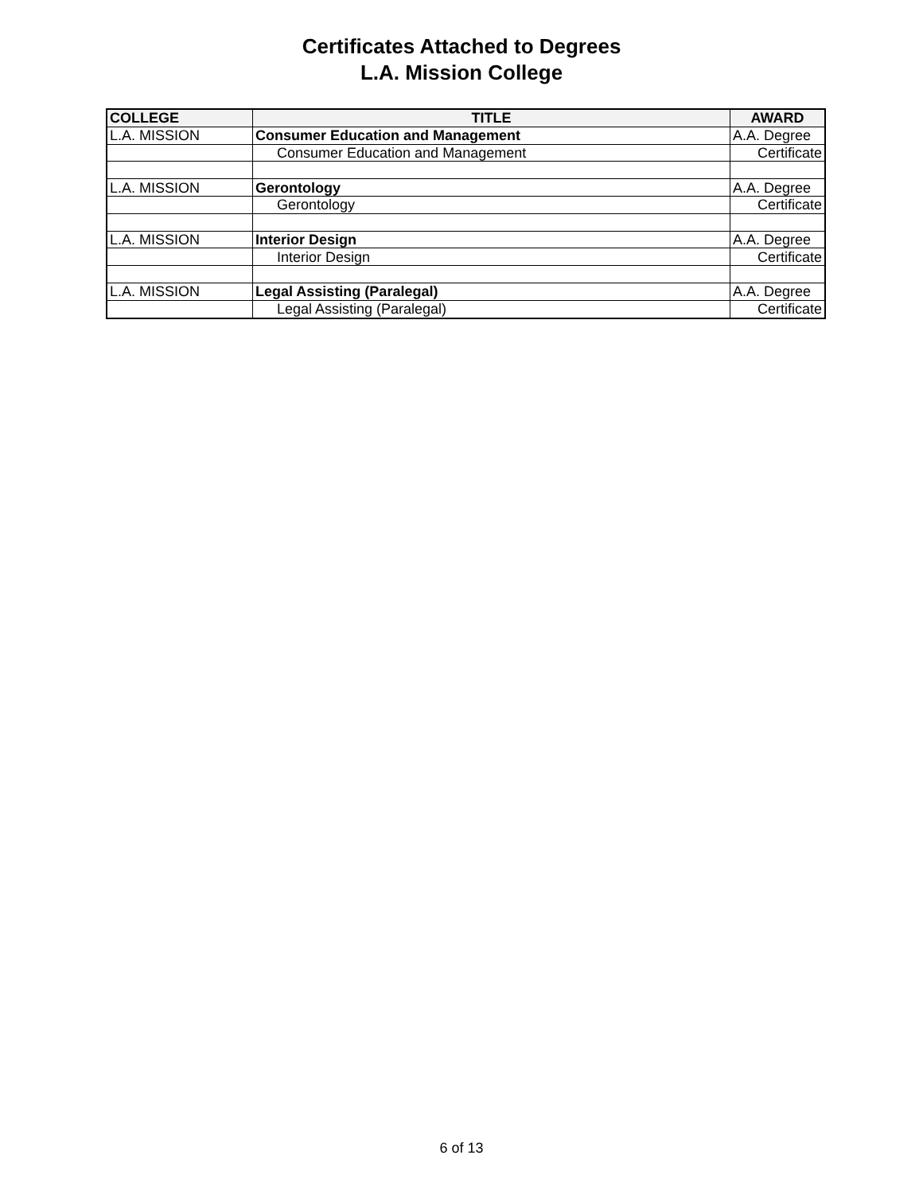Certificates Attached to Degrees
L.A. Mission College
| COLLEGE | TITLE | AWARD |
| --- | --- | --- |
| L.A. MISSION | Consumer Education and Management | A.A. Degree |
| | Consumer Education and Management | Certificate |
| L.A. MISSION | Gerontology | A.A. Degree |
| | Gerontology | Certificate |
| L.A. MISSION | Interior Design | A.A. Degree |
| | Interior Design | Certificate |
| L.A. MISSION | Legal Assisting (Paralegal) | A.A. Degree |
| | Legal Assisting (Paralegal) | Certificate |
6 of 13